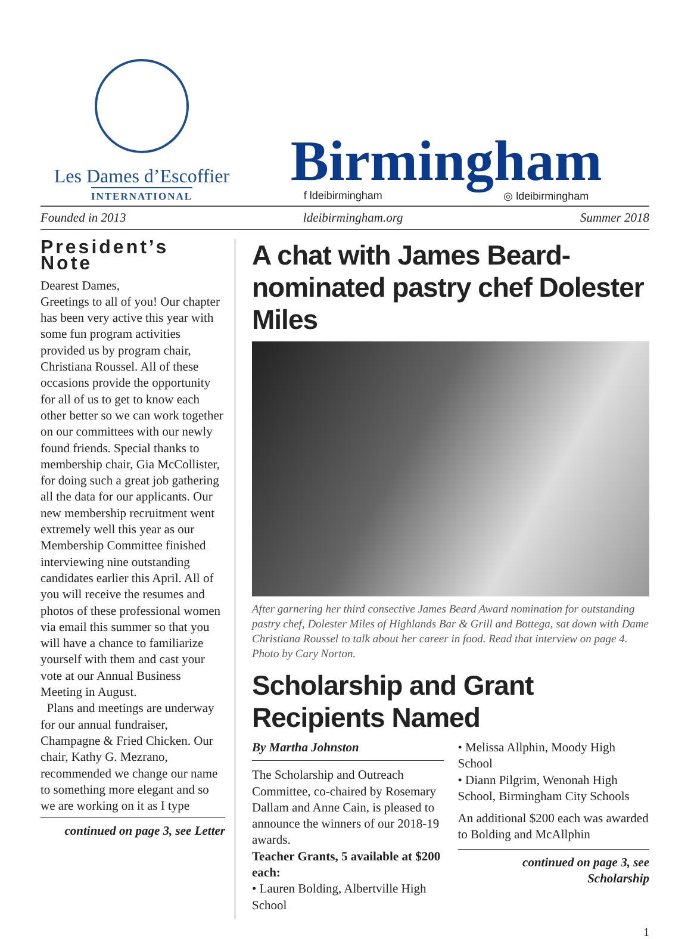Les Dames d’Escoffier
INTERNATIONAL
Birmingham
f ldeibirmingham ◎ ldeibirmingham
Founded in 2013 ldeibirmingham.org Summer 2018
President’s Note
Dearest Dames,
Greetings to all of you! Our chapter has been very active this year with some fun program activities provided us by program chair, Christiana Roussel. All of these occasions provide the opportunity for all of us to get to know each other better so we can work together on our committees with our newly found friends. Special thanks to membership chair, Gia McCollister, for doing such a great job gathering all the data for our applicants. Our new membership recruitment went extremely well this year as our Membership Committee finished interviewing nine outstanding candidates earlier this April. All of you will receive the resumes and photos of these professional women via email this summer so that you will have a chance to familiarize yourself with them and cast your vote at our Annual Business Meeting in August.
Plans and meetings are underway for our annual fundraiser, Champagne & Fried Chicken. Our chair, Kathy G. Mezrano, recommended we change our name to something more elegant and so we are working on it as I type
continued on page 3, see Letter
A chat with James Beard-nominated pastry chef Dolester Miles
After garnering her third consective James Beard Award nomination for outstanding pastry chef, Dolester Miles of Highlands Bar & Grill and Bottega, sat down with Dame Christiana Roussel to talk about her career in food. Read that interview on page 4. Photo by Cary Norton.
Scholarship and Grant Recipients Named
By Martha Johnston
The Scholarship and Outreach Committee, co-chaired by Rosemary Dallam and Anne Cain, is pleased to announce the winners of our 2018-19 awards.
Teacher Grants, 5 available at $200 each:
• Lauren Bolding, Albertville High School
• Melissa Allphin, Moody High School
• Diann Pilgrim, Wenonah High School, Birmingham City Schools
An additional $200 each was awarded to Bolding and McAllphin
continued on page 3, see Scholarship
1